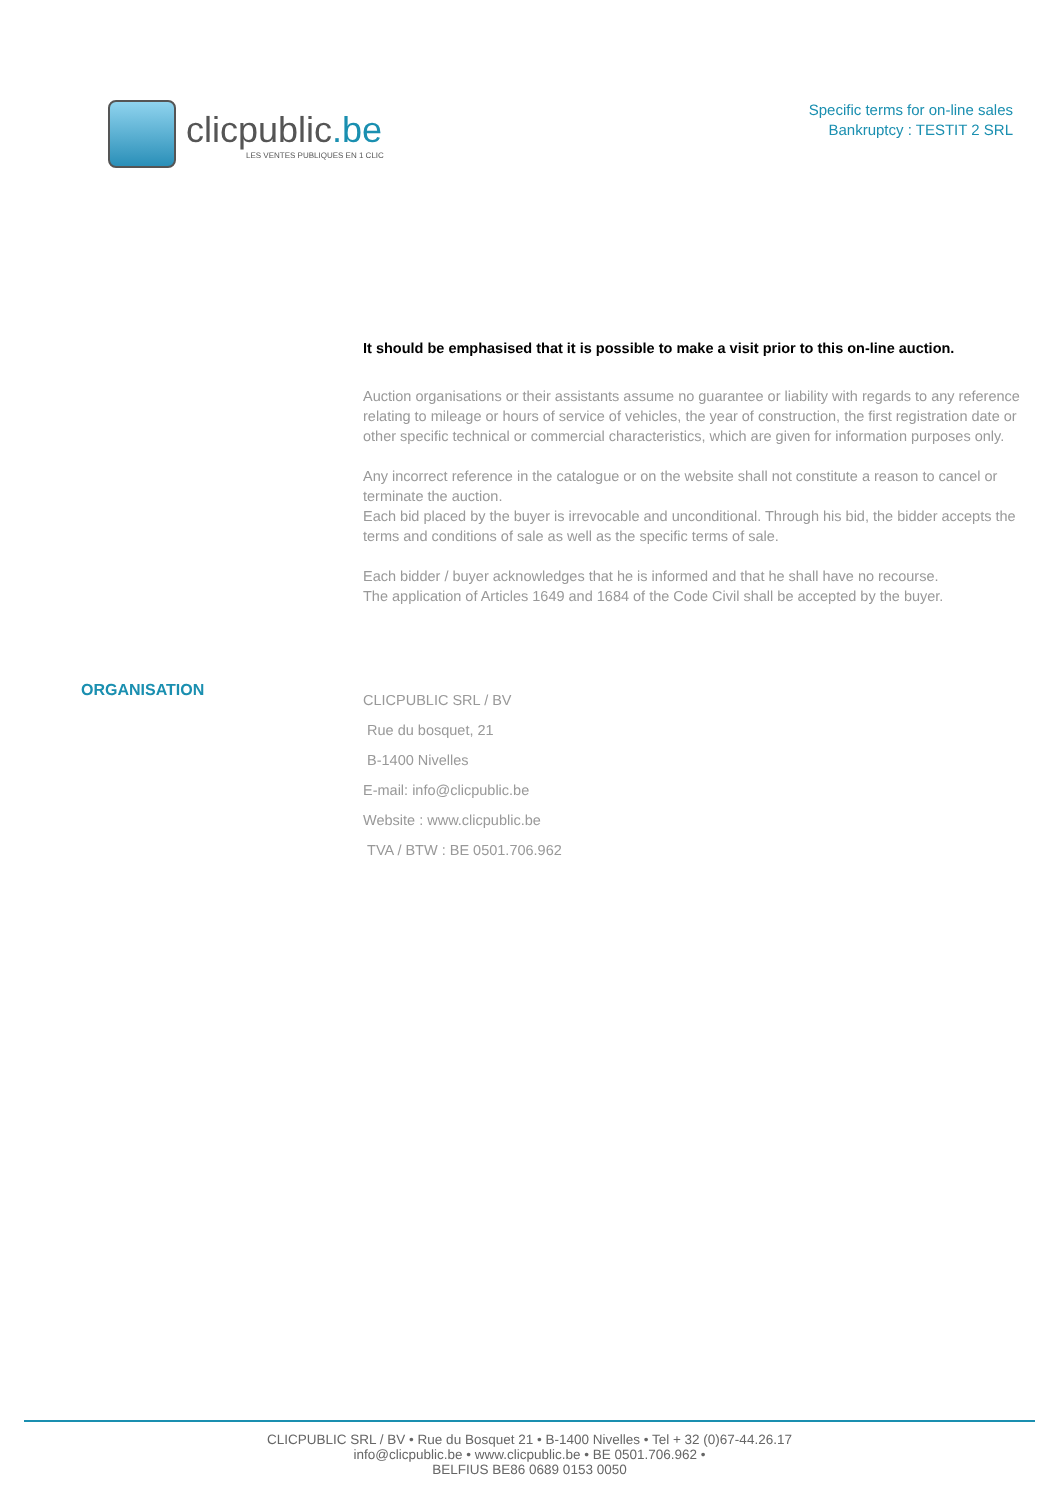clicpublic.be
LES VENTES PUBLIQUES EN 1 CLIC
Specific terms for on-line sales
Bankruptcy : TESTIT 2 SRL
It should be emphasised that it is possible to make a visit prior to this on-line auction.
Auction organisations or their assistants assume no guarantee or liability with regards to any reference relating to mileage or hours of service of vehicles, the year of construction, the first registration date or other specific technical or commercial characteristics, which are given for information purposes only.
Any incorrect reference in the catalogue or on the website shall not constitute a reason to cancel or terminate the auction.
Each bid placed by the buyer is irrevocable and unconditional. Through his bid, the bidder accepts the terms and conditions of sale as well as the specific terms of sale.
Each bidder / buyer acknowledges that he is informed and that he shall have no recourse.
The application of Articles 1649 and 1684 of the Code Civil shall be accepted by the buyer.
ORGANISATION
CLICPUBLIC SRL / BV
Rue du bosquet, 21
B-1400 Nivelles
E-mail: info@clicpublic.be
Website : www.clicpublic.be
TVA / BTW : BE 0501.706.962
CLICPUBLIC SRL / BV • Rue du Bosquet 21 • B-1400 Nivelles • Tel + 32 (0)67-44.26.17
info@clicpublic.be • www.clicpublic.be • BE 0501.706.962 •
BELFIUS BE86 0689 0153 0050